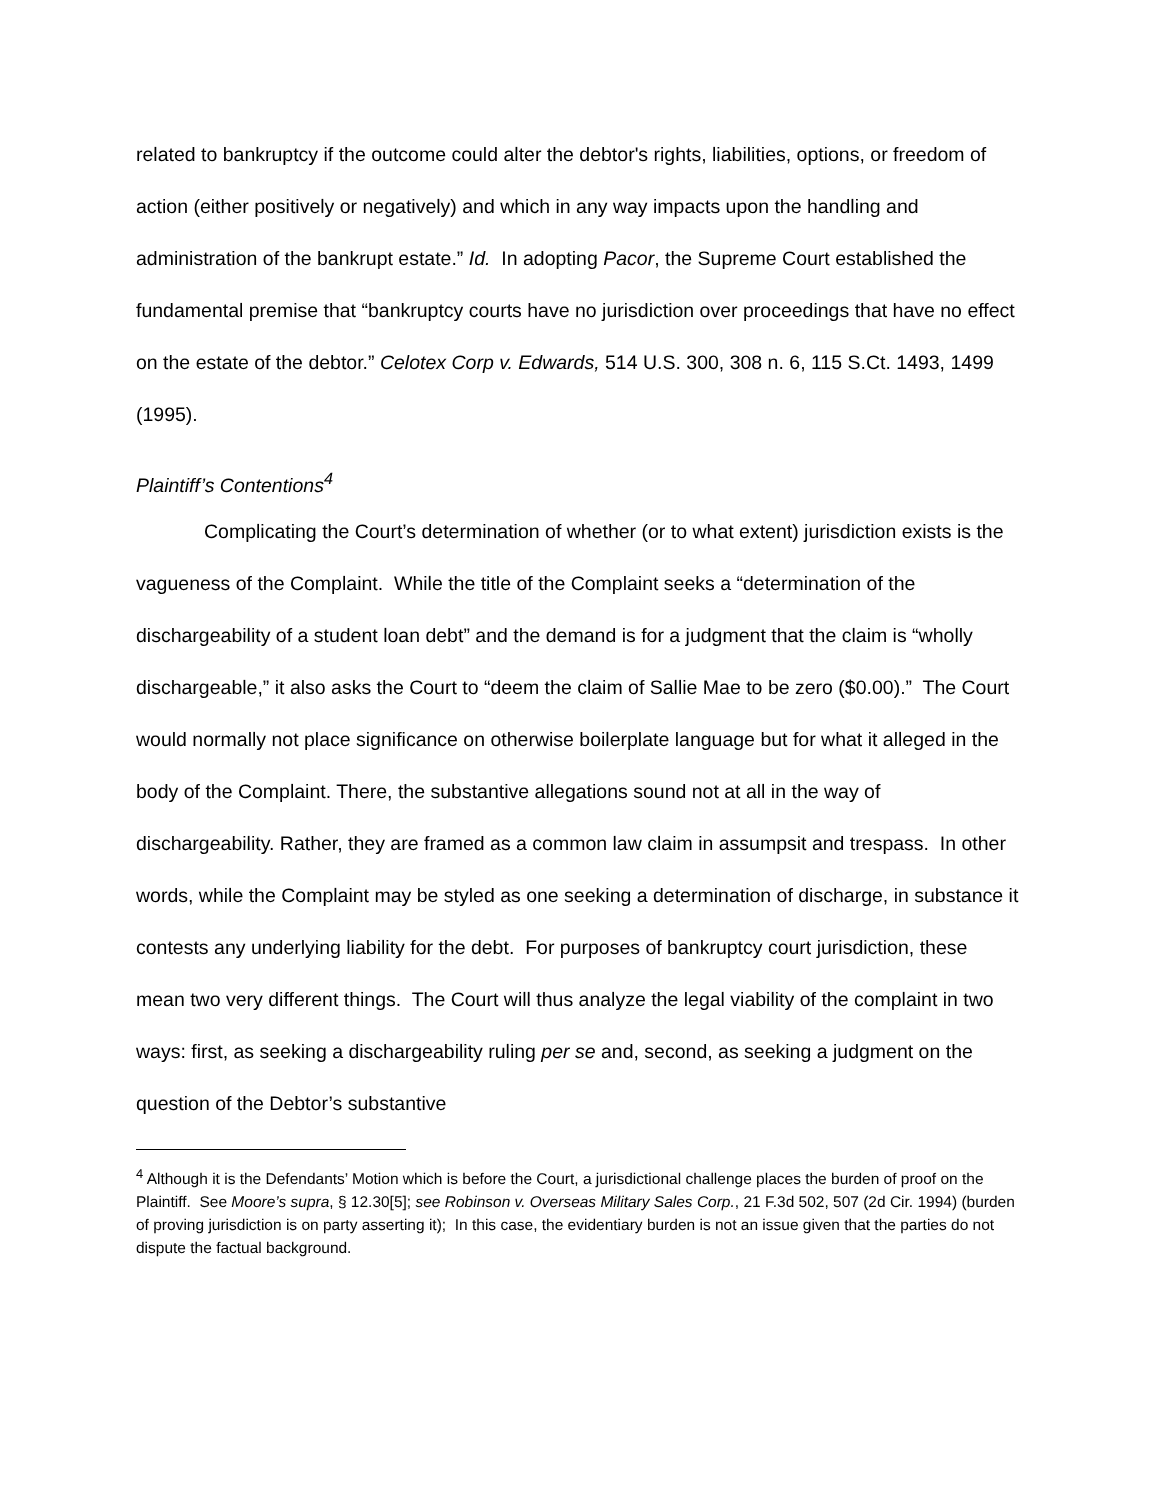related to bankruptcy if the outcome could alter the debtor's rights, liabilities, options, or freedom of action (either positively or negatively) and which in any way impacts upon the handling and administration of the bankrupt estate.” Id. In adopting Pacor, the Supreme Court established the fundamental premise that “bankruptcy courts have no jurisdiction over proceedings that have no effect on the estate of the debtor.” Celotex Corp v. Edwards, 514 U.S. 300, 308 n. 6, 115 S.Ct. 1493, 1499 (1995).
Plaintiff’s Contentions<sup>4</sup>
Complicating the Court’s determination of whether (or to what extent) jurisdiction exists is the vagueness of the Complaint. While the title of the Complaint seeks a “determination of the dischargeability of a student loan debt” and the demand is for a judgment that the claim is “wholly dischargeable,” it also asks the Court to “deem the claim of Sallie Mae to be zero ($0.00).” The Court would normally not place significance on otherwise boilerplate language but for what it alleged in the body of the Complaint. There, the substantive allegations sound not at all in the way of dischargeability. Rather, they are framed as a common law claim in assumpsit and trespass. In other words, while the Complaint may be styled as one seeking a determination of discharge, in substance it contests any underlying liability for the debt. For purposes of bankruptcy court jurisdiction, these mean two very different things. The Court will thus analyze the legal viability of the complaint in two ways: first, as seeking a dischargeability ruling per se and, second, as seeking a judgment on the question of the Debtor’s substantive
<sup>4</sup> Although it is the Defendants’ Motion which is before the Court, a jurisdictional challenge places the burden of proof on the Plaintiff. See Moore’s supra, § 12.30[5]; see Robinson v. Overseas Military Sales Corp., 21 F.3d 502, 507 (2d Cir. 1994) (burden of proving jurisdiction is on party asserting it); In this case, the evidentiary burden is not an issue given that the parties do not dispute the factual background.